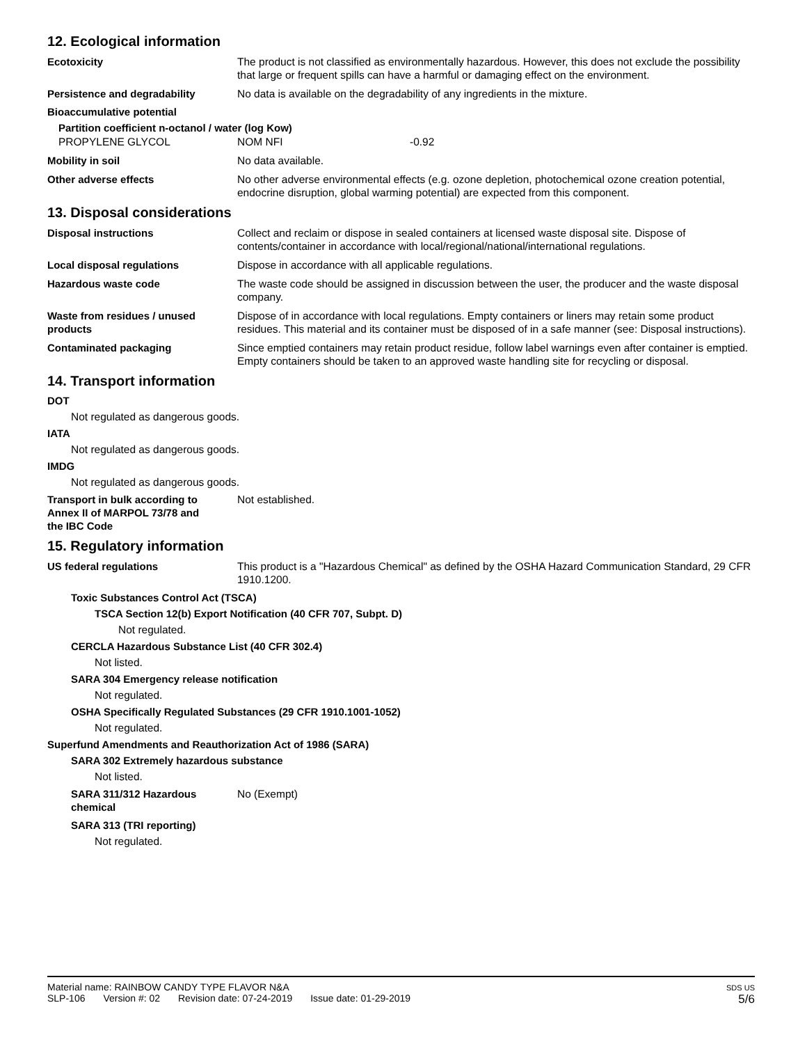12. Ecological information
Ecotoxicity The product is not classified as environmentally hazardous. However, this does not exclude the possibility that large or frequent spills can have a harmful or damaging effect on the environment.
Persistence and degradability No data is available on the degradability of any ingredients in the mixture.
Bioaccumulative potential
Partition coefficient n-octanol / water (log Kow)
PROPYLENE GLYCOL NOM NFI -0.92
Mobility in soil No data available.
Other adverse effects No other adverse environmental effects (e.g. ozone depletion, photochemical ozone creation potential, endocrine disruption, global warming potential) are expected from this component.
13. Disposal considerations
Disposal instructions Collect and reclaim or dispose in sealed containers at licensed waste disposal site. Dispose of contents/container in accordance with local/regional/national/international regulations.
Local disposal regulations Dispose in accordance with all applicable regulations.
Hazardous waste code The waste code should be assigned in discussion between the user, the producer and the waste disposal company.
Waste from residues / unused products
Dispose of in accordance with local regulations. Empty containers or liners may retain some product residues. This material and its container must be disposed of in a safe manner (see: Disposal instructions).
Contaminated packaging Since emptied containers may retain product residue, follow label warnings even after container is emptied. Empty containers should be taken to an approved waste handling site for recycling or disposal.
14. Transport information
DOT
Not regulated as dangerous goods.
IATA
Not regulated as dangerous goods.
IMDG
Not regulated as dangerous goods.
Transport in bulk according to Annex II of MARPOL 73/78 and the IBC Code
Not established.
15. Regulatory information
US federal regulations This product is a "Hazardous Chemical" as defined by the OSHA Hazard Communication Standard, 29 CFR 1910.1200.
Toxic Substances Control Act (TSCA)
TSCA Section 12(b) Export Notification (40 CFR 707, Subpt. D)
Not regulated.
CERCLA Hazardous Substance List (40 CFR 302.4)
Not listed.
SARA 304 Emergency release notification
Not regulated.
OSHA Specifically Regulated Substances (29 CFR 1910.1001-1052)
Not regulated.
Superfund Amendments and Reauthorization Act of 1986 (SARA)
SARA 302 Extremely hazardous substance
Not listed.
SARA 311/312 Hazardous chemical
No (Exempt)
SARA 313 (TRI reporting)
Not regulated.
Material name: RAINBOW CANDY TYPE FLAVOR N&A
SLP-106 Version #: 02 Revision date: 07-24-2019 Issue date: 01-29-2019
SDS US
5/6